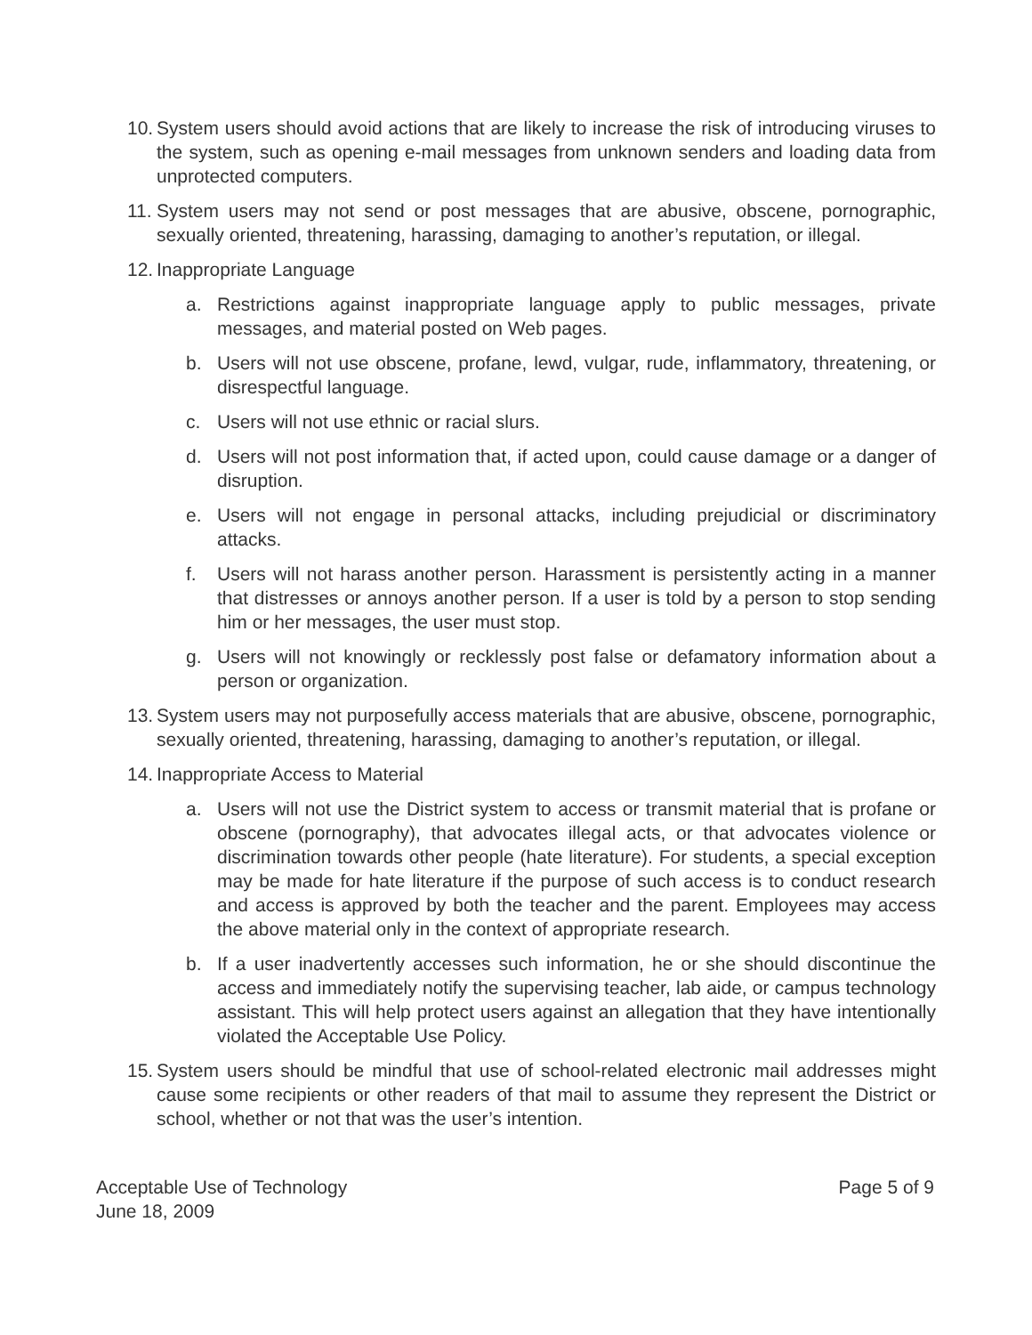10. System users should avoid actions that are likely to increase the risk of introducing viruses to the system, such as opening e-mail messages from unknown senders and loading data from unprotected computers.
11. System users may not send or post messages that are abusive, obscene, pornographic, sexually oriented, threatening, harassing, damaging to another’s reputation, or illegal.
12. Inappropriate Language
a. Restrictions against inappropriate language apply to public messages, private messages, and material posted on Web pages.
b. Users will not use obscene, profane, lewd, vulgar, rude, inflammatory, threatening, or disrespectful language.
c. Users will not use ethnic or racial slurs.
d. Users will not post information that, if acted upon, could cause damage or a danger of disruption.
e. Users will not engage in personal attacks, including prejudicial or discriminatory attacks.
f. Users will not harass another person. Harassment is persistently acting in a manner that distresses or annoys another person. If a user is told by a person to stop sending him or her messages, the user must stop.
g. Users will not knowingly or recklessly post false or defamatory information about a person or organization.
13. System users may not purposefully access materials that are abusive, obscene, pornographic, sexually oriented, threatening, harassing, damaging to another’s reputation, or illegal.
14. Inappropriate Access to Material
a. Users will not use the District system to access or transmit material that is profane or obscene (pornography), that advocates illegal acts, or that advocates violence or discrimination towards other people (hate literature). For students, a special exception may be made for hate literature if the purpose of such access is to conduct research and access is approved by both the teacher and the parent. Employees may access the above material only in the context of appropriate research.
b. If a user inadvertently accesses such information, he or she should discontinue the access and immediately notify the supervising teacher, lab aide, or campus technology assistant. This will help protect users against an allegation that they have intentionally violated the Acceptable Use Policy.
15. System users should be mindful that use of school-related electronic mail addresses might cause some recipients or other readers of that mail to assume they represent the District or school, whether or not that was the user’s intention.
Acceptable Use of Technology
June 18, 2009
Page 5 of 9